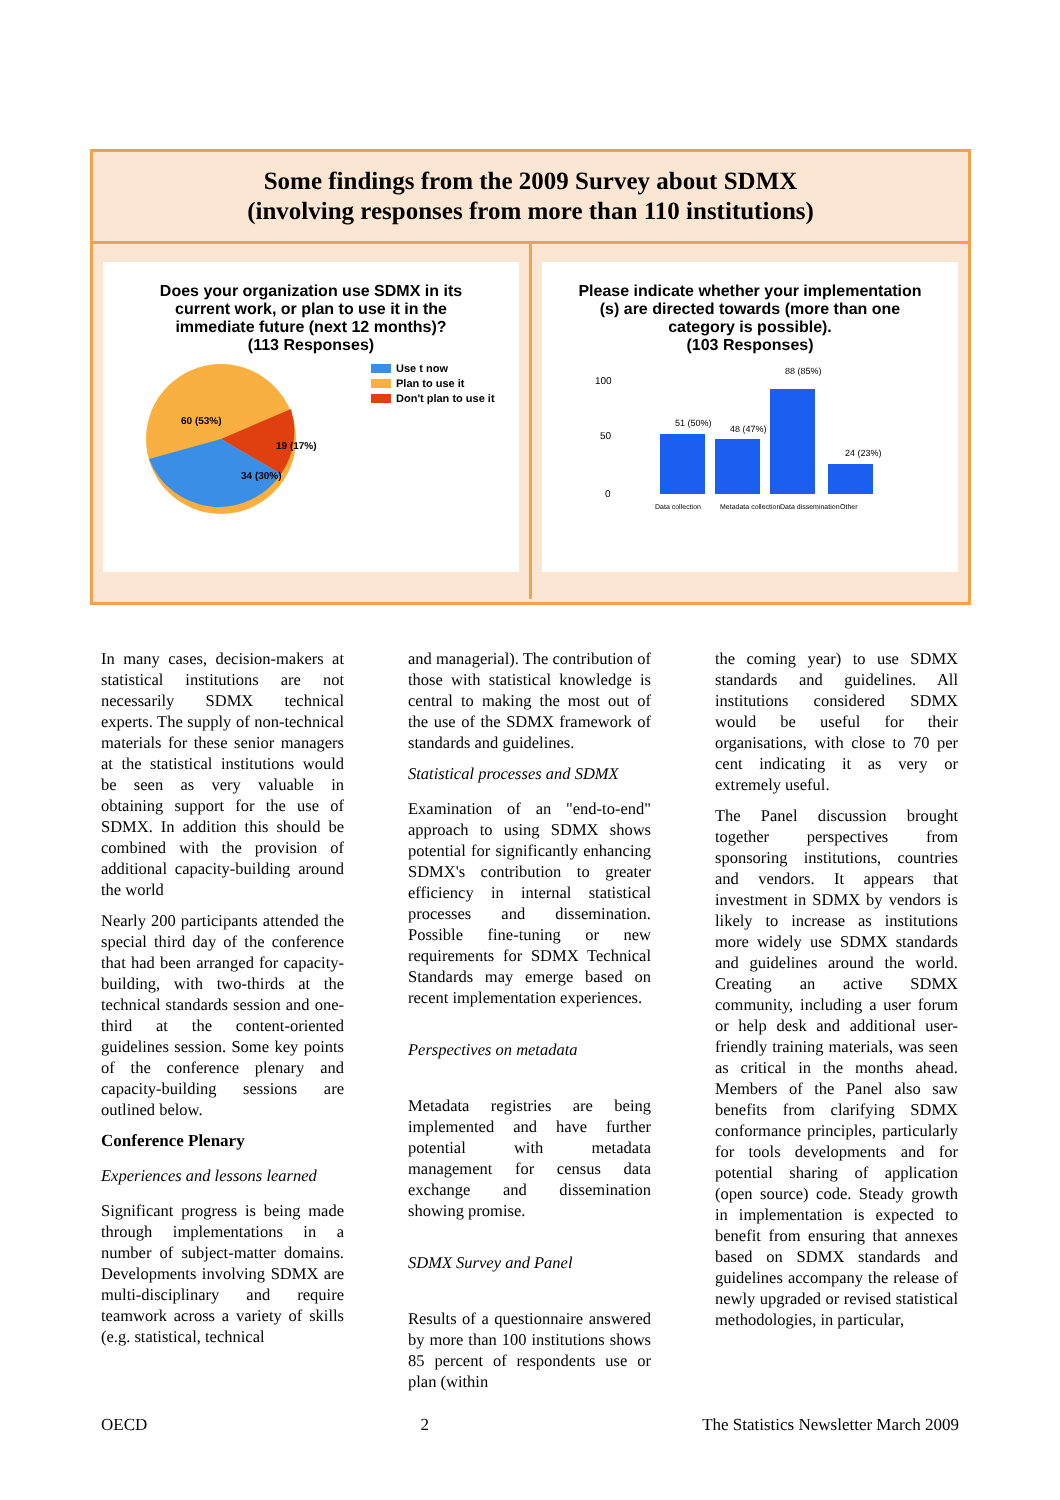Some findings from the 2009 Survey about SDMX
(involving responses from more than 110 institutions)
Does your organization use SDMX in its
current work, or plan to use it in the
immediate future (next 12 months)?
(113 Responses)
60 (53%)
19 (17%)
34 (30%)
Use t now
Plan to use it
Don't plan to use it
Please indicate whether your implementation
(s) are directed towards (more than one
category is possible).
(103 Responses)
100
50
0
51 (50%)
48 (47%)
88 (85%)
24 (23%)
Data collection
Metadata collection
Data dissemination
Other
In many cases, decision-makers at statistical institutions are not necessarily SDMX technical experts. The supply of non-technical materials for these senior managers at the statistical institutions would be seen as very valuable in obtaining support for the use of SDMX. In addition this should be combined with the provision of additional capacity-building around the world
Nearly 200 participants attended the special third day of the conference that had been arranged for capacity-building, with two-thirds at the technical standards session and one-third at the content-oriented guidelines session. Some key points of the conference plenary and capacity-building sessions are outlined below.
Conference Plenary
Experiences and lessons learned
Significant progress is being made through implementations in a number of subject-matter domains. Developments involving SDMX are multi-disciplinary and require teamwork across a variety of skills (e.g. statistical, technical
and managerial). The contribution of those with statistical knowledge is central to making the most out of the use of the SDMX framework of standards and guidelines.
Statistical processes and SDMX
Examination of an "end-to-end" approach to using SDMX shows potential for significantly enhancing SDMX's contribution to greater efficiency in internal statistical processes and dissemination. Possible fine-tuning or new requirements for SDMX Technical Standards may emerge based on recent implementation experiences.
Perspectives on metadata
Metadata registries are being implemented and have further potential with metadata management for census data exchange and dissemination showing promise.
SDMX Survey and Panel
Results of a questionnaire answered by more than 100 institutions shows 85 percent of respondents use or plan (within
the coming year) to use SDMX standards and guidelines. All institutions considered SDMX would be useful for their organisations, with close to 70 per cent indicating it as very or extremely useful.
The Panel discussion brought together perspectives from sponsoring institutions, countries and vendors. It appears that investment in SDMX by vendors is likely to increase as institutions more widely use SDMX standards and guidelines around the world. Creating an active SDMX community, including a user forum or help desk and additional user-friendly training materials, was seen as critical in the months ahead. Members of the Panel also saw benefits from clarifying SDMX conformance principles, particularly for tools developments and for potential sharing of application (open source) code. Steady growth in implementation is expected to benefit from ensuring that annexes based on SDMX standards and guidelines accompany the release of newly upgraded or revised statistical methodologies, in particular,
OECD 2 The Statistics Newsletter March 2009